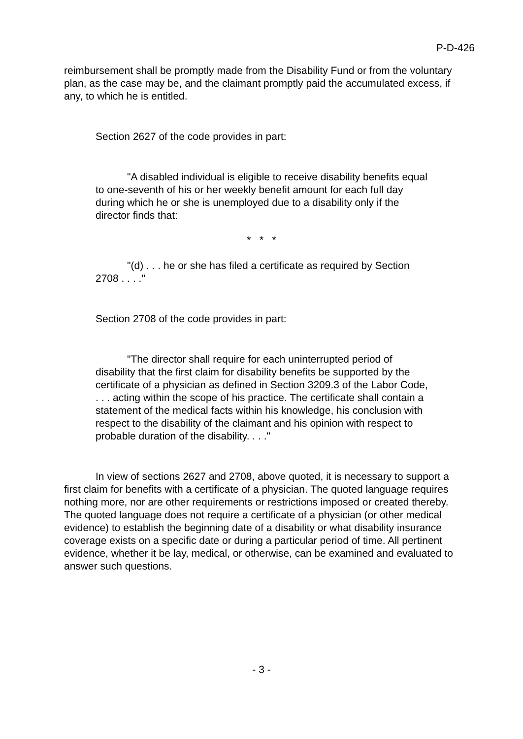P-D-426
reimbursement shall be promptly made from the Disability Fund or from the voluntary plan, as the case may be, and the claimant promptly paid the accumulated excess, if any, to which he is entitled.
Section 2627 of the code provides in part:
"A disabled individual is eligible to receive disability benefits equal to one-seventh of his or her weekly benefit amount for each full day during which he or she is unemployed due to a disability only if the director finds that:
* * *
"(d) . . . he or she has filed a certificate as required by Section 2708 . . . ."
Section 2708 of the code provides in part:
"The director shall require for each uninterrupted period of disability that the first claim for disability benefits be supported by the certificate of a physician as defined in Section 3209.3 of the Labor Code, . . . acting within the scope of his practice. The certificate shall contain a statement of the medical facts within his knowledge, his conclusion with respect to the disability of the claimant and his opinion with respect to probable duration of the disability. . . ."
In view of sections 2627 and 2708, above quoted, it is necessary to support a first claim for benefits with a certificate of a physician. The quoted language requires nothing more, nor are other requirements or restrictions imposed or created thereby. The quoted language does not require a certificate of a physician (or other medical evidence) to establish the beginning date of a disability or what disability insurance coverage exists on a specific date or during a particular period of time. All pertinent evidence, whether it be lay, medical, or otherwise, can be examined and evaluated to answer such questions.
- 3 -